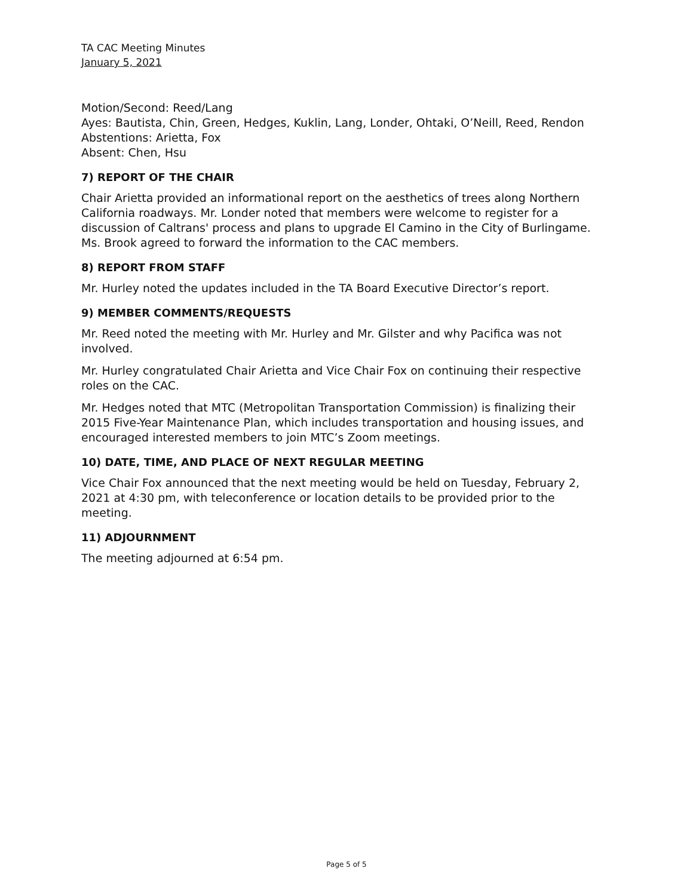TA CAC Meeting Minutes
January 5, 2021
Motion/Second: Reed/Lang
Ayes: Bautista, Chin, Green, Hedges, Kuklin, Lang, Londer, Ohtaki, O’Neill, Reed, Rendon
Abstentions: Arietta, Fox
Absent: Chen, Hsu
7) REPORT OF THE CHAIR
Chair Arietta provided an informational report on the aesthetics of trees along Northern California roadways. Mr. Londer noted that members were welcome to register for a discussion of Caltrans' process and plans to upgrade El Camino in the City of Burlingame. Ms. Brook agreed to forward the information to the CAC members.
8) REPORT FROM STAFF
Mr. Hurley noted the updates included in the TA Board Executive Director’s report.
9) MEMBER COMMENTS/REQUESTS
Mr. Reed noted the meeting with Mr. Hurley and Mr. Gilster and why Pacifica was not involved.
Mr. Hurley congratulated Chair Arietta and Vice Chair Fox on continuing their respective roles on the CAC.
Mr. Hedges noted that MTC (Metropolitan Transportation Commission) is finalizing their 2015 Five-Year Maintenance Plan, which includes transportation and housing issues, and encouraged interested members to join MTC’s Zoom meetings.
10) DATE, TIME, AND PLACE OF NEXT REGULAR MEETING
Vice Chair Fox announced that the next meeting would be held on Tuesday, February 2, 2021 at 4:30 pm, with teleconference or location details to be provided prior to the meeting.
11) ADJOURNMENT
The meeting adjourned at 6:54 pm.
Page 5 of 5